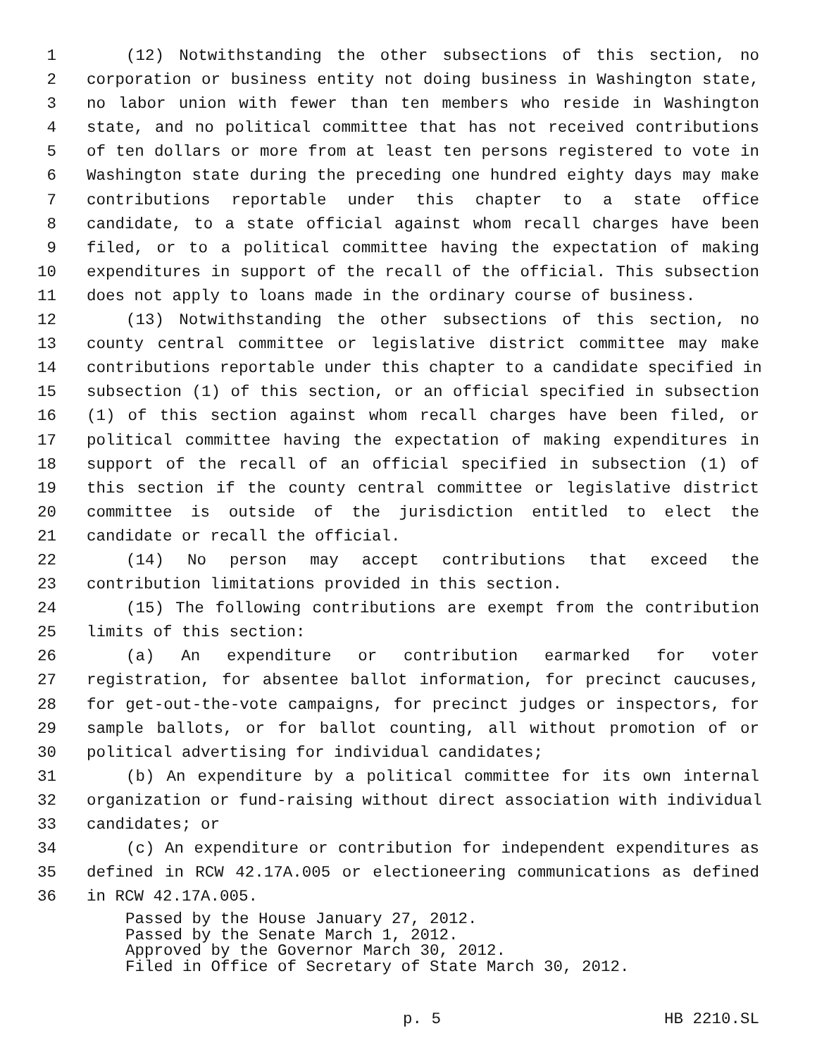1 (12) Notwithstanding the other subsections of this section, no
2 corporation or business entity not doing business in Washington state,
3 no labor union with fewer than ten members who reside in Washington
4 state, and no political committee that has not received contributions
5 of ten dollars or more from at least ten persons registered to vote in
6 Washington state during the preceding one hundred eighty days may make
7 contributions reportable under this chapter to a state office
8 candidate, to a state official against whom recall charges have been
9 filed, or to a political committee having the expectation of making
10 expenditures in support of the recall of the official. This subsection
11 does not apply to loans made in the ordinary course of business.
12 (13) Notwithstanding the other subsections of this section, no
13 county central committee or legislative district committee may make
14 contributions reportable under this chapter to a candidate specified in
15 subsection (1) of this section, or an official specified in subsection
16 (1) of this section against whom recall charges have been filed, or
17 political committee having the expectation of making expenditures in
18 support of the recall of an official specified in subsection (1) of
19 this section if the county central committee or legislative district
20 committee is outside of the jurisdiction entitled to elect the
21 candidate or recall the official.
22 (14) No person may accept contributions that exceed the
23 contribution limitations provided in this section.
24 (15) The following contributions are exempt from the contribution
25 limits of this section:
26 (a) An expenditure or contribution earmarked for voter
27 registration, for absentee ballot information, for precinct caucuses,
28 for get-out-the-vote campaigns, for precinct judges or inspectors, for
29 sample ballots, or for ballot counting, all without promotion of or
30 political advertising for individual candidates;
31 (b) An expenditure by a political committee for its own internal
32 organization or fund-raising without direct association with individual
33 candidates; or
34 (c) An expenditure or contribution for independent expenditures as
35 defined in RCW 42.17A.005 or electioneering communications as defined
36 in RCW 42.17A.005.
Passed by the House January 27, 2012.
Passed by the Senate March 1, 2012.
Approved by the Governor March 30, 2012.
Filed in Office of Secretary of State March 30, 2012.
p. 5 HB 2210.SL